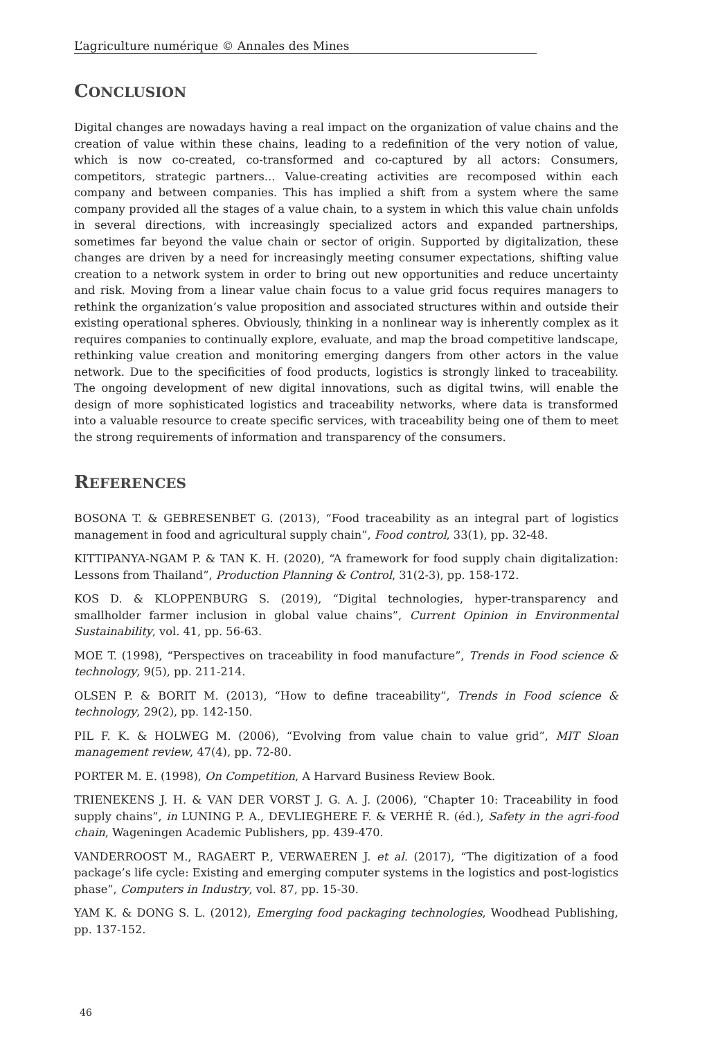L’agriculture numérique © Annales des Mines
CONCLUSION
Digital changes are nowadays having a real impact on the organization of value chains and the creation of value within these chains, leading to a redefinition of the very notion of value, which is now co-created, co-transformed and co-captured by all actors: Consumers, competitors, strategic partners... Value-creating activities are recomposed within each company and between companies. This has implied a shift from a system where the same company provided all the stages of a value chain, to a system in which this value chain unfolds in several directions, with increasingly specialized actors and expanded partnerships, sometimes far beyond the value chain or sector of origin. Supported by digitalization, these changes are driven by a need for increasingly meeting consumer expectations, shifting value creation to a network system in order to bring out new opportunities and reduce uncertainty and risk. Moving from a linear value chain focus to a value grid focus requires managers to rethink the organization’s value proposition and associated structures within and outside their existing operational spheres. Obviously, thinking in a nonlinear way is inherently complex as it requires companies to continually explore, evaluate, and map the broad competitive landscape, rethinking value creation and monitoring emerging dangers from other actors in the value network. Due to the specificities of food products, logistics is strongly linked to traceability. The ongoing development of new digital innovations, such as digital twins, will enable the design of more sophisticated logistics and traceability networks, where data is transformed into a valuable resource to create specific services, with traceability being one of them to meet the strong requirements of information and transparency of the consumers.
REFERENCES
BOSONA T. & GEBRESENBET G. (2013), “Food traceability as an integral part of logistics management in food and agricultural supply chain”, Food control, 33(1), pp. 32-48.
KITTIPANYA-NGAM P. & TAN K. H. (2020), “A framework for food supply chain digitalization: Lessons from Thailand”, Production Planning & Control, 31(2-3), pp. 158-172.
KOS D. & KLOPPENBURG S. (2019), “Digital technologies, hyper-transparency and smallholder farmer inclusion in global value chains”, Current Opinion in Environmental Sustainability, vol. 41, pp. 56-63.
MOE T. (1998), “Perspectives on traceability in food manufacture”, Trends in Food science & technology, 9(5), pp. 211-214.
OLSEN P. & BORIT M. (2013), “How to define traceability”, Trends in Food science & technology, 29(2), pp. 142-150.
PIL F. K. & HOLWEG M. (2006), “Evolving from value chain to value grid”, MIT Sloan management review, 47(4), pp. 72-80.
PORTER M. E. (1998), On Competition, A Harvard Business Review Book.
TRIENEKENS J. H. & VAN DER VORST J. G. A. J. (2006), “Chapter 10: Traceability in food supply chains”, in LUNING P. A., DEVLIEGHERE F. & VERHÉ R. (éd.), Safety in the agri-food chain, Wageningen Academic Publishers, pp. 439-470.
VANDERROOST M., RAGAERT P., VERWAEREN J. et al. (2017), “The digitization of a food package’s life cycle: Existing and emerging computer systems in the logistics and post-logistics phase”, Computers in Industry, vol. 87, pp. 15-30.
YAM K. & DONG S. L. (2012), Emerging food packaging technologies, Woodhead Publishing, pp. 137-152.
46